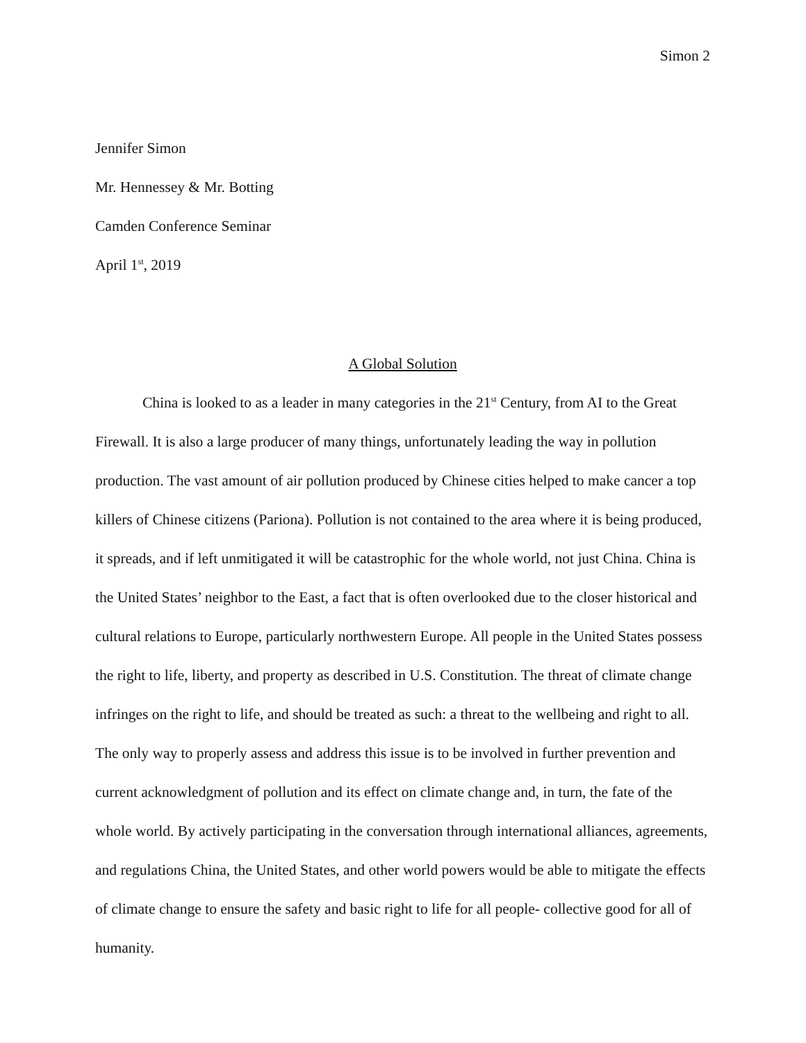Simon 2
Jennifer Simon
Mr. Hennessey & Mr. Botting
Camden Conference Seminar
April 1<sup>st</sup>, 2019
A Global Solution
China is looked to as a leader in many categories in the 21<sup>st</sup> Century, from AI to the Great Firewall. It is also a large producer of many things, unfortunately leading the way in pollution production. The vast amount of air pollution produced by Chinese cities helped to make cancer a top killers of Chinese citizens (Pariona). Pollution is not contained to the area where it is being produced, it spreads, and if left unmitigated it will be catastrophic for the whole world, not just China. China is the United States’ neighbor to the East, a fact that is often overlooked due to the closer historical and cultural relations to Europe, particularly northwestern Europe. All people in the United States possess the right to life, liberty, and property as described in U.S. Constitution. The threat of climate change infringes on the right to life, and should be treated as such: a threat to the wellbeing and right to all. The only way to properly assess and address this issue is to be involved in further prevention and current acknowledgment of pollution and its effect on climate change and, in turn, the fate of the whole world. By actively participating in the conversation through international alliances, agreements, and regulations China, the United States, and other world powers would be able to mitigate the effects of climate change to ensure the safety and basic right to life for all people- collective good for all of humanity.